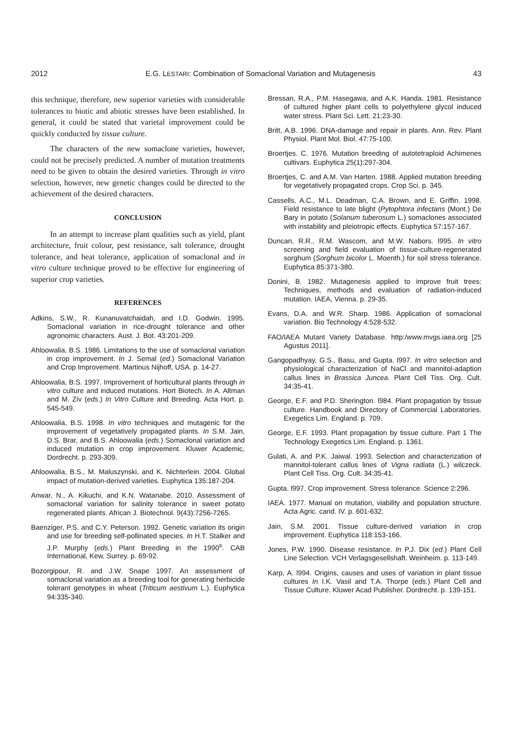2012 E.G. LESTARI: Combination of Somaclonal Variation and Mutagenesis 43
this technique, therefore, new superior varieties with considerable tolerances to biotic and abiotic stresses have been established. In general, it could be stated that varietal improvement could be quickly conducted by tissue culture.
The characters of the new somaclone varieties, however, could not be precisely predicted. A number of mutation treatments need to be given to obtain the desired varieties. Through in vitro selection, however, new genetic changes could be directed to the achievement of the desired characters.
CONCLUSION
In an attempt to increase plant qualities such as yield, plant architecture, fruit colour, pest resistance, salt tolerance, drought tolerance, and heat tolerance, application of somaclonal and in vitro culture technique proved to be effective for engineering of superior crop varieties.
REFERENCES
Adkins, S.W., R. Kunanuvatchaidah, and I.D. Godwin. 1995. Somaclonal variation in rice-drought tolerance and other agronomic characters. Aust. J. Bot. 43:201-209.
Ahloowalia, B.S. 1986. Limitations to the use of somaclonal variation in crop improvement. In J. Semal (ed.) Somaclonal Variation and Crop Improvement. Martinus Nijhoff, USA. p. 14-27.
Ahloowalia, B.S. 1997. Improvement of horticultural plants through in vitro culture and induced mutations. Hort Biotech. In A. Altman and M. Ziv (eds.) In Vitro Culture and Breeding. Acta Hort. p. 545-549.
Ahloowalia, B.S. 1998. In vitro techniques and mutagenic for the improvement of vegetatively propagated plants. In S.M. Jain, D.S. Brar, and B.S. Ahloowalia (eds.) Somaclonal variation and induced mutation in crop improvement. Kluwer Academic, Dordrecht. p. 293-309.
Ahloowalia, B.S., M. Maluszynski, and K. Nichterlein. 2004. Global impact of mutation-derived varieties. Euphytica 135:187-204.
Anwar, N., A. Kikuchi, and K.N. Watanabe. 2010. Assessment of somaclonal variation for salinity tolerance in sweet potato regenerated plants. African J. Biotechnol. 9(43):7256-7265.
Baenziger, P.S. and C.Y. Peterson. 1992. Genetic variation its origin and use for breeding self-pollinated species. In H.T. Stalker and J.P. Murphy (eds.) Plant Breeding in the 1990<sup>s</sup>. CAB International, Kew, Surrey. p. 69-92.
Bozorgipour, R. and J.W. Snape 1997. An assessment of somaclonal variation as a breeding tool for generating herbicide tolerant genotypes in wheat (Triticum aestivum L.). Euphytica 94:335-340.
Bressan, R.A., P.M. Hasegawa, and A.K. Handa. 1981. Resistance of cultured higher plant cells to polyethylene glycol induced water stress. Plant Sci. Lett. 21:23-30.
Britt, A.B. 1996. DNA-damage and repair in plants. Ann. Rev. Plant Physiol. Plant Mol. Biol. 47:75-100.
Broertjes. C. 1976. Mutation breeding of autotetraploid Achimenes cultivars. Euphytica 25(1):297-304.
Broertjes, C. and A.M. Van Harten. 1988. Applied mutation breeding for vegetatively propagated crops. Crop Sci. p. 345.
Cassells, A.C., M.L. Deadman, C.A. Brown, and E. Griffin. 1998. Field resistance to late blight (Pytophtora infectans (Mont.) De Bary in potato (Solanum tuberosum L.) somaclones associated with instability and pleiotropic effects. Euphytica 57:157-167.
Duncan, R.R., R.M. Wascom, and M.W. Nabors. l995. In vitro screening and field evaluation of tissue-culture-regenerated sorghum (Sorghum bicolor L. Moenth.) for soil stress tolerance. Euphytica 85:371-380.
Donini, B. 1982. Mutagenesis applied to improve fruit trees: Techniques, methods and evaluation of radiation-induced mutation. IAEA, Vienna. p. 29-35.
Evans, D.A. and W.R. Sharp. 1986. Application of somaclonal variation. Bio Technology 4:528-532.
FAO/IAEA Mutant Variety Database. http:/www.mvgs.iaea.org [25 Agustus 2011].
Gangopadhyay, G.S., Basu, and Gupta. l997. In vitro selection and physiological characterization of NaCl and mannitol-adaption callus lines in Brassica Juncea. Plant Cell Tiss. Org. Cult. 34:35-41.
George, E.F. and P.D. Sherington. l984. Plant propagation by tissue culture. Handbook and Directory of Commercial Laboratories. Exegetics Lim. England. p. 709.
George, E.F. 1993. Plant propagation by tissue culture. Part 1 The Technology Exegetics Lim. England. p. 1361.
Gulati, A. and P.K. Jaiwal. 1993. Selection and characterization of mannitol-tolerant callus lines of Vigna radiata (L.) wilczeck. Plant Cell Tiss. Org. Cult. 34:35-41.
Gupta. l997. Crop improvement. Stress tolerance. Science 2:296.
IAEA. 1977. Manual on mutation, viability and population structure. Acta Agric. cand. IV. p. 601-632.
Jain, S.M. 2001. Tissue culture-derived variation in crop improvement. Euphytica 118:153-166.
Jones, P.W. 1990. Disease resistance. In P.J. Dix (ed.) Plant Cell Line Selection. VCH Verlagsgesellshaft. Weinheim. p. 113-149.
Karp, A. l994. Origins, causes and uses of variation in plant tissue cultures In I.K. Vasil and T.A. Thorpe (eds.) Plant Cell and Tissue Culture. Kluwer Acad Publisher. Dordrecht. p. 139-151.